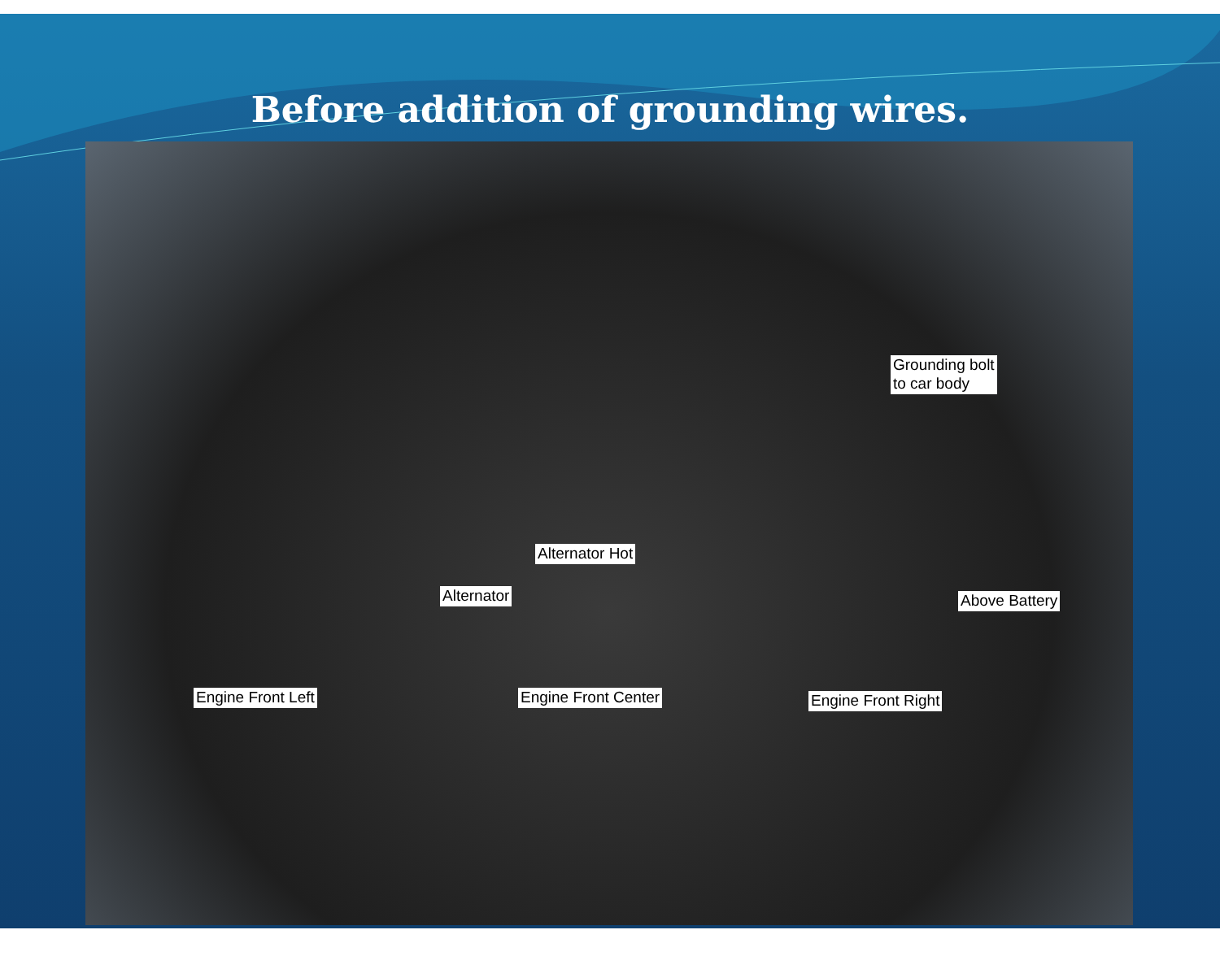Before addition of grounding wires.
Grounding bolt
to car body
Alternator Hot
Alternator Above Battery
Engine Front Left Engine Front Center Engine Front Right